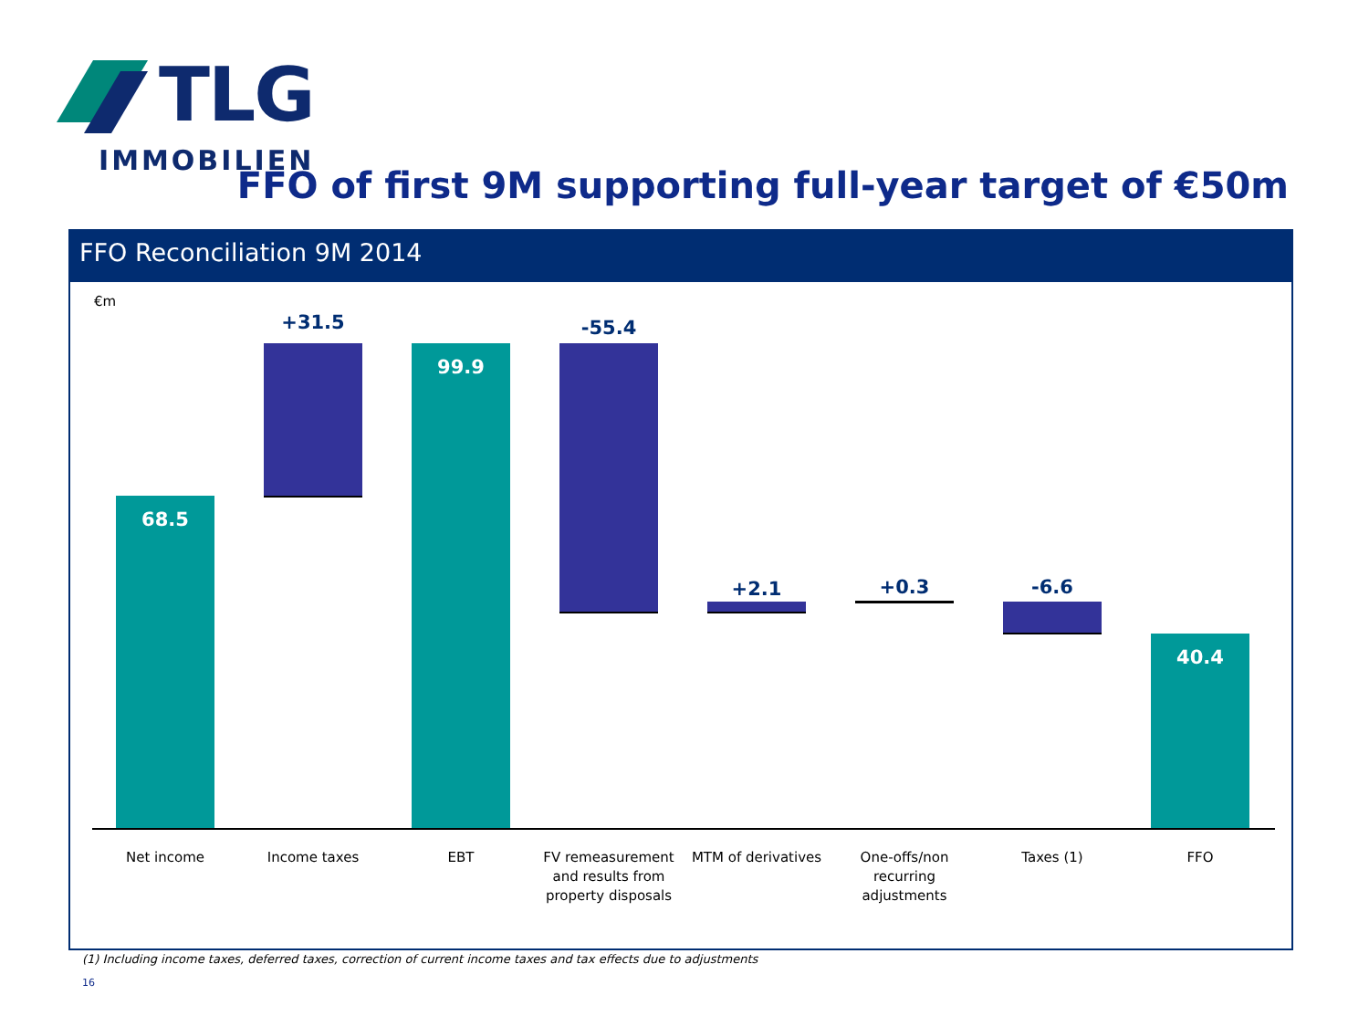TLG
IMMOBILIEN
FFO of first 9M supporting full-year target of €50m
FFO Reconciliation 9M 2014
€m
68.5
+31.5
99.9
-55.4
+2.1 +0.3 -6.6
40.4
Net income Income taxes EBT
FV remeasurement and results from property disposals
MTM of derivatives
One-offs/non recurring adjustments
Taxes (1) FFO
(1) Including income taxes, deferred taxes, correction of current income taxes and tax effects due to adjustments
16